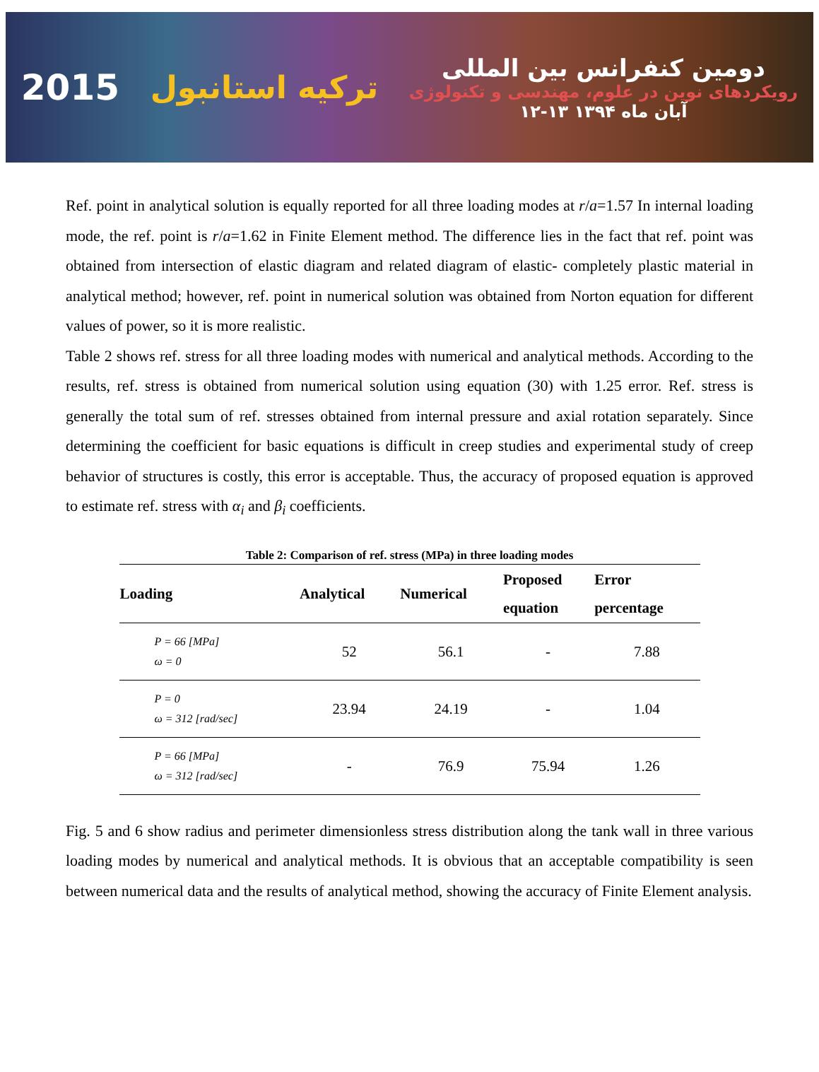2015 ترکیه استانبول
دومین کنفرانس بین المللی
رویکردهای نوین در علوم، مهندسی و تکنولوژی
۱۲-۱۳ آبان ماه ۱۳۹۴
Ref. point in analytical solution is equally reported for all three loading modes at r/a=1.57 In internal loading mode, the ref. point is r/a=1.62 in Finite Element method. The difference lies in the fact that ref. point was obtained from intersection of elastic diagram and related diagram of elastic- completely plastic material in analytical method; however, ref. point in numerical solution was obtained from Norton equation for different values of power, so it is more realistic.
Table 2 shows ref. stress for all three loading modes with numerical and analytical methods. According to the results, ref. stress is obtained from numerical solution using equation (30) with 1.25 error. Ref. stress is generally the total sum of ref. stresses obtained from internal pressure and axial rotation separately. Since determining the coefficient for basic equations is difficult in creep studies and experimental study of creep behavior of structures is costly, this error is acceptable. Thus, the accuracy of proposed equation is approved to estimate ref. stress with α<sub>i</sub> and β<sub>i</sub> coefficients.
Table 2: Comparison of ref. stress (MPa) in three loading modes
| Loading | Analytical | Numerical | Proposed equation | Error percentage |
| --- | --- | --- | --- | --- |
| P = 66 [MPa] ω = 0 | 52 | 56.1 | - | 7.88 |
| P = 0 ω = 312 [rad/sec] | 23.94 | 24.19 | - | 1.04 |
| P = 66 [MPa] ω = 312 [rad/sec] | - | 76.9 | 75.94 | 1.26 |
Fig. 5 and 6 show radius and perimeter dimensionless stress distribution along the tank wall in three various loading modes by numerical and analytical methods. It is obvious that an acceptable compatibility is seen between numerical data and the results of analytical method, showing the accuracy of Finite Element analysis.